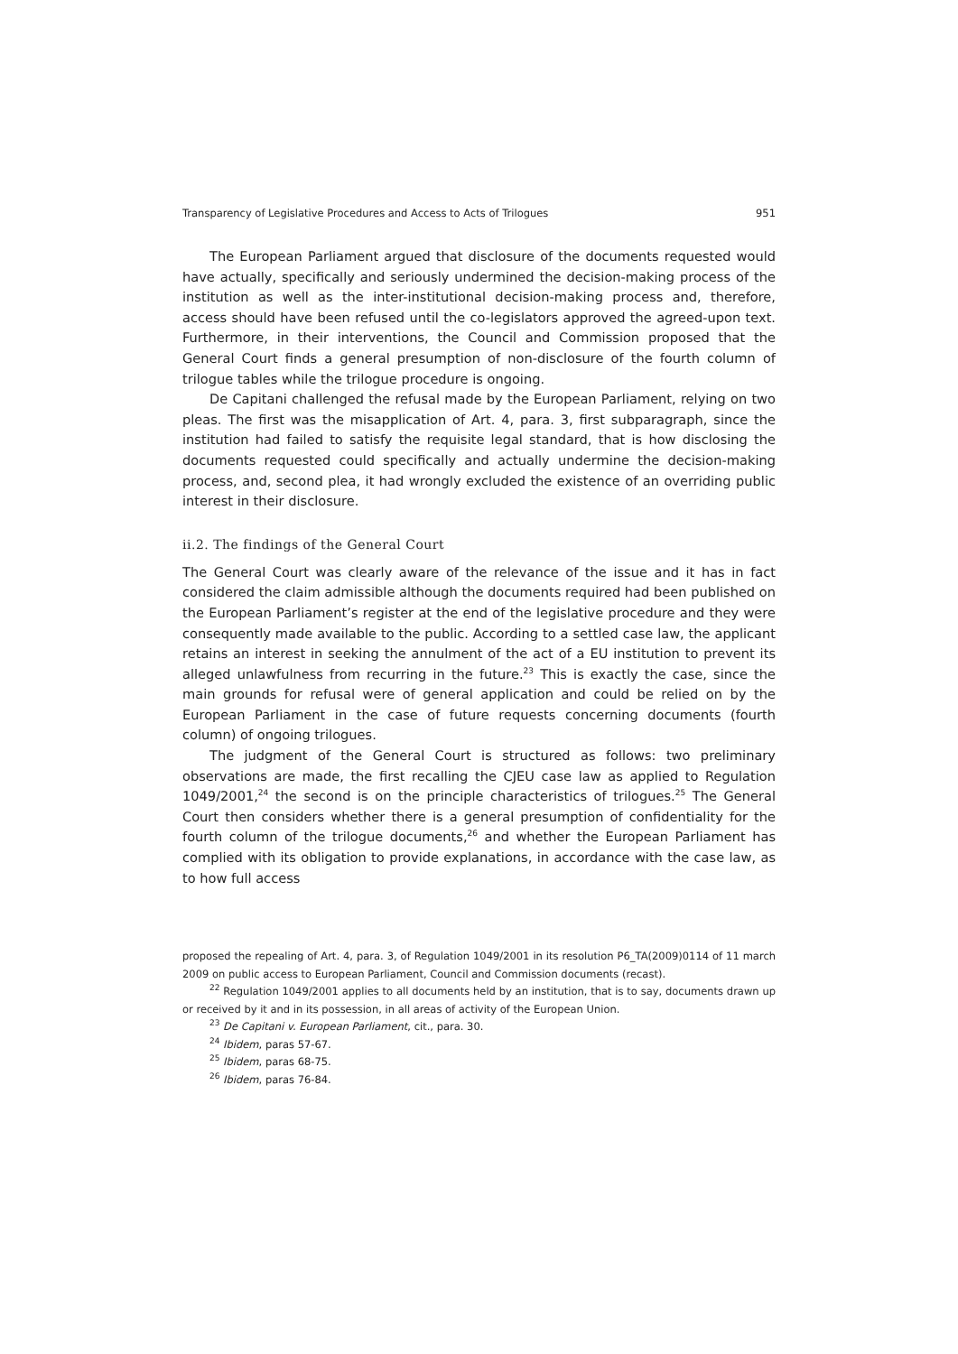Transparency of Legislative Procedures and Access to Acts of Trilogues 951
The European Parliament argued that disclosure of the documents requested would have actually, specifically and seriously undermined the decision-making process of the institution as well as the inter-institutional decision-making process and, therefore, access should have been refused until the co-legislators approved the agreed-upon text. Furthermore, in their interventions, the Council and Commission proposed that the General Court finds a general presumption of non-disclosure of the fourth column of trilogue tables while the trilogue procedure is ongoing.
De Capitani challenged the refusal made by the European Parliament, relying on two pleas. The first was the misapplication of Art. 4, para. 3, first subparagraph, since the institution had failed to satisfy the requisite legal standard, that is how disclosing the documents requested could specifically and actually undermine the decision-making process, and, second plea, it had wrongly excluded the existence of an overriding public interest in their disclosure.
ii.2. The findings of the General Court
The General Court was clearly aware of the relevance of the issue and it has in fact considered the claim admissible although the documents required had been published on the European Parliament’s register at the end of the legislative procedure and they were consequently made available to the public. According to a settled case law, the applicant retains an interest in seeking the annulment of the act of a EU institution to prevent its alleged unlawfulness from recurring in the future.<sup>23</sup> This is exactly the case, since the main grounds for refusal were of general application and could be relied on by the European Parliament in the case of future requests concerning documents (fourth column) of ongoing trilogues.
The judgment of the General Court is structured as follows: two preliminary observations are made, the first recalling the CJEU case law as applied to Regulation 1049/2001,<sup>24</sup> the second is on the principle characteristics of trilogues.<sup>25</sup> The General Court then considers whether there is a general presumption of confidentiality for the fourth column of the trilogue documents,<sup>26</sup> and whether the European Parliament has complied with its obligation to provide explanations, in accordance with the case law, as to how full access
proposed the repealing of Art. 4, para. 3, of Regulation 1049/2001 in its resolution P6_TA(2009)0114 of 11 march 2009 on public access to European Parliament, Council and Commission documents (recast).
<sup>22</sup> Regulation 1049/2001 applies to all documents held by an institution, that is to say, documents drawn up or received by it and in its possession, in all areas of activity of the European Union.
<sup>23</sup> De Capitani v. European Parliament, cit., para. 30.
<sup>24</sup> Ibidem, paras 57-67.
<sup>25</sup> Ibidem, paras 68-75.
<sup>26</sup> Ibidem, paras 76-84.